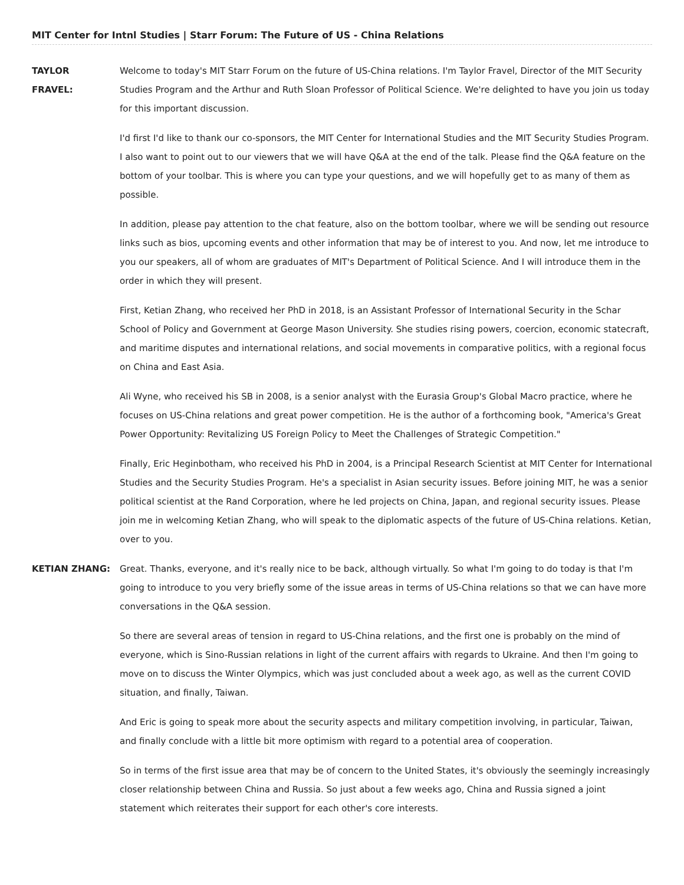MIT Center for Intnl Studies | Starr Forum: The Future of US - China Relations
TAYLOR
FRAVEL:
Welcome to today's MIT Starr Forum on the future of US-China relations. I'm Taylor Fravel, Director of the MIT Security Studies Program and the Arthur and Ruth Sloan Professor of Political Science. We're delighted to have you join us today for this important discussion.
I'd first I'd like to thank our co-sponsors, the MIT Center for International Studies and the MIT Security Studies Program. I also want to point out to our viewers that we will have Q&A at the end of the talk. Please find the Q&A feature on the bottom of your toolbar. This is where you can type your questions, and we will hopefully get to as many of them as possible.
In addition, please pay attention to the chat feature, also on the bottom toolbar, where we will be sending out resource links such as bios, upcoming events and other information that may be of interest to you. And now, let me introduce to you our speakers, all of whom are graduates of MIT's Department of Political Science. And I will introduce them in the order in which they will present.
First, Ketian Zhang, who received her PhD in 2018, is an Assistant Professor of International Security in the Schar School of Policy and Government at George Mason University. She studies rising powers, coercion, economic statecraft, and maritime disputes and international relations, and social movements in comparative politics, with a regional focus on China and East Asia.
Ali Wyne, who received his SB in 2008, is a senior analyst with the Eurasia Group's Global Macro practice, where he focuses on US-China relations and great power competition. He is the author of a forthcoming book, "America's Great Power Opportunity: Revitalizing US Foreign Policy to Meet the Challenges of Strategic Competition."
Finally, Eric Heginbotham, who received his PhD in 2004, is a Principal Research Scientist at MIT Center for International Studies and the Security Studies Program. He's a specialist in Asian security issues. Before joining MIT, he was a senior political scientist at the Rand Corporation, where he led projects on China, Japan, and regional security issues. Please join me in welcoming Ketian Zhang, who will speak to the diplomatic aspects of the future of US-China relations. Ketian, over to you.
KETIAN ZHANG: Great. Thanks, everyone, and it's really nice to be back, although virtually. So what I'm going to do today is that I'm going to introduce to you very briefly some of the issue areas in terms of US-China relations so that we can have more conversations in the Q&A session.
So there are several areas of tension in regard to US-China relations, and the first one is probably on the mind of everyone, which is Sino-Russian relations in light of the current affairs with regards to Ukraine. And then I'm going to move on to discuss the Winter Olympics, which was just concluded about a week ago, as well as the current COVID situation, and finally, Taiwan.
And Eric is going to speak more about the security aspects and military competition involving, in particular, Taiwan, and finally conclude with a little bit more optimism with regard to a potential area of cooperation.
So in terms of the first issue area that may be of concern to the United States, it's obviously the seemingly increasingly closer relationship between China and Russia. So just about a few weeks ago, China and Russia signed a joint statement which reiterates their support for each other's core interests.